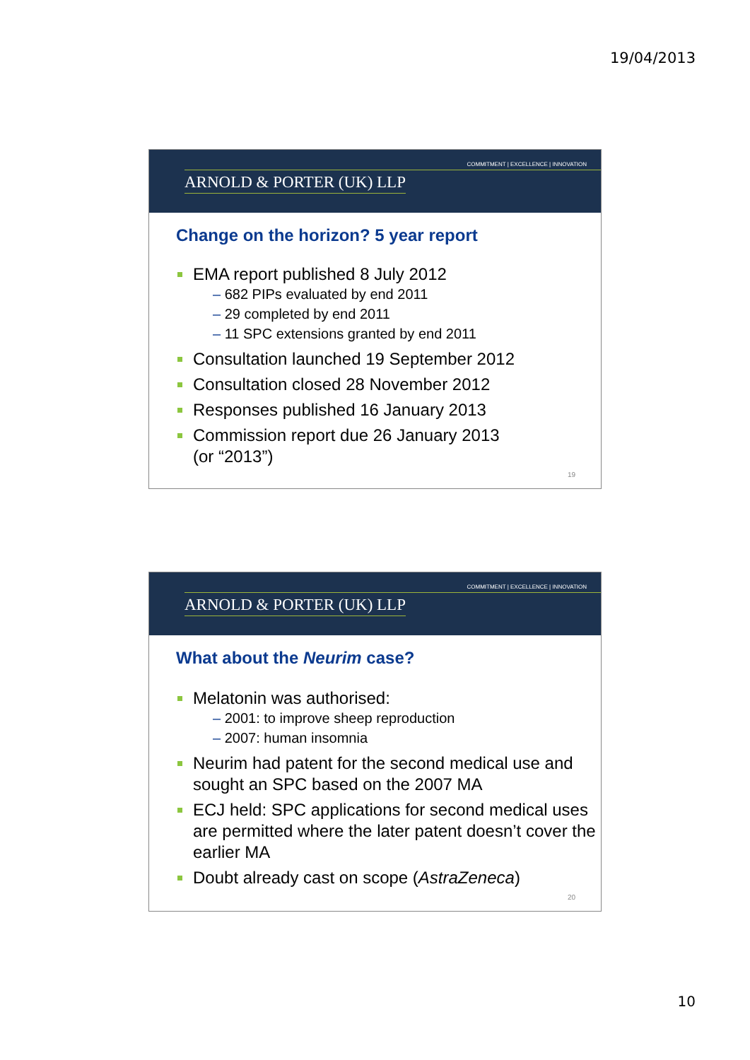19/04/2013
COMMITMENT | EXCELLENCE | INNOVATION
ARNOLD & PORTER (UK) LLP
Change on the horizon? 5 year report
EMA report published 8 July 2012
– 682 PIPs evaluated by end 2011
– 29 completed by end 2011
– 11 SPC extensions granted by end 2011
Consultation launched 19 September 2012
Consultation closed 28 November 2012
Responses published 16 January 2013
Commission report due 26 January 2013
(or “2013”)
19
COMMITMENT | EXCELLENCE | INNOVATION
ARNOLD & PORTER (UK) LLP
What about the Neurim case?
Melatonin was authorised:
– 2001: to improve sheep reproduction
– 2007: human insomnia
Neurim had patent for the second medical use and sought an SPC based on the 2007 MA
ECJ held: SPC applications for second medical uses are permitted where the later patent doesn’t cover the earlier MA
Doubt already cast on scope (AstraZeneca)
20
10